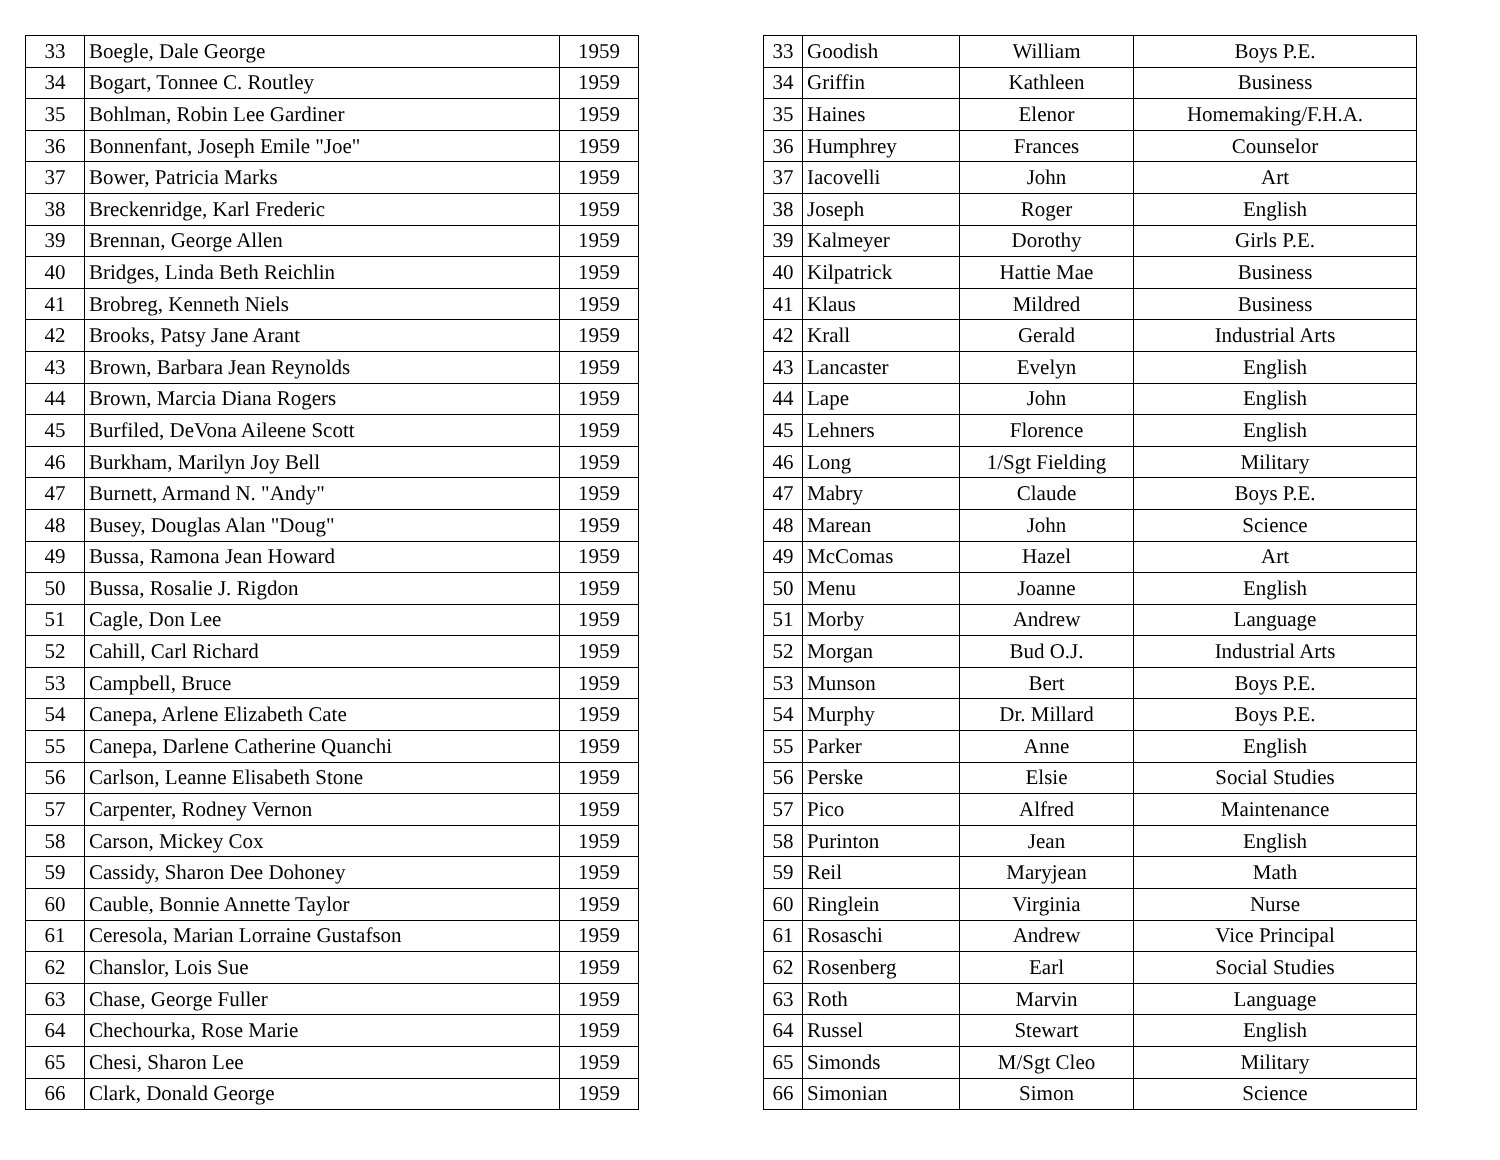| 33 | Boegle, Dale George | 1959 |
| 34 | Bogart, Tonnee C. Routley | 1959 |
| 35 | Bohlman, Robin Lee Gardiner | 1959 |
| 36 | Bonnenfant, Joseph Emile "Joe" | 1959 |
| 37 | Bower, Patricia Marks | 1959 |
| 38 | Breckenridge, Karl Frederic | 1959 |
| 39 | Brennan, George Allen | 1959 |
| 40 | Bridges, Linda Beth Reichlin | 1959 |
| 41 | Brobreg, Kenneth Niels | 1959 |
| 42 | Brooks, Patsy Jane Arant | 1959 |
| 43 | Brown, Barbara Jean Reynolds | 1959 |
| 44 | Brown, Marcia Diana Rogers | 1959 |
| 45 | Burfiled, DeVona Aileene Scott | 1959 |
| 46 | Burkham, Marilyn Joy Bell | 1959 |
| 47 | Burnett, Armand N. "Andy" | 1959 |
| 48 | Busey, Douglas Alan "Doug" | 1959 |
| 49 | Bussa, Ramona Jean Howard | 1959 |
| 50 | Bussa, Rosalie J. Rigdon | 1959 |
| 51 | Cagle, Don Lee | 1959 |
| 52 | Cahill, Carl Richard | 1959 |
| 53 | Campbell, Bruce | 1959 |
| 54 | Canepa, Arlene Elizabeth Cate | 1959 |
| 55 | Canepa, Darlene Catherine Quanchi | 1959 |
| 56 | Carlson, Leanne Elisabeth Stone | 1959 |
| 57 | Carpenter, Rodney Vernon | 1959 |
| 58 | Carson, Mickey Cox | 1959 |
| 59 | Cassidy, Sharon Dee Dohoney | 1959 |
| 60 | Cauble, Bonnie Annette Taylor | 1959 |
| 61 | Ceresola, Marian Lorraine Gustafson | 1959 |
| 62 | Chanslor, Lois Sue | 1959 |
| 63 | Chase, George Fuller | 1959 |
| 64 | Chechourka, Rose Marie | 1959 |
| 65 | Chesi, Sharon Lee | 1959 |
| 66 | Clark, Donald George | 1959 |
| 33 | Goodish | William | Boys P.E. |
| 34 | Griffin | Kathleen | Business |
| 35 | Haines | Elenor | Homemaking/F.H.A. |
| 36 | Humphrey | Frances | Counselor |
| 37 | Iacovelli | John | Art |
| 38 | Joseph | Roger | English |
| 39 | Kalmeyer | Dorothy | Girls P.E. |
| 40 | Kilpatrick | Hattie Mae | Business |
| 41 | Klaus | Mildred | Business |
| 42 | Krall | Gerald | Industrial Arts |
| 43 | Lancaster | Evelyn | English |
| 44 | Lape | John | English |
| 45 | Lehners | Florence | English |
| 46 | Long | 1/Sgt Fielding | Military |
| 47 | Mabry | Claude | Boys P.E. |
| 48 | Marean | John | Science |
| 49 | McComas | Hazel | Art |
| 50 | Menu | Joanne | English |
| 51 | Morby | Andrew | Language |
| 52 | Morgan | Bud O.J. | Industrial Arts |
| 53 | Munson | Bert | Boys P.E. |
| 54 | Murphy | Dr. Millard | Boys P.E. |
| 55 | Parker | Anne | English |
| 56 | Perske | Elsie | Social Studies |
| 57 | Pico | Alfred | Maintenance |
| 58 | Purinton | Jean | English |
| 59 | Reil | Maryjean | Math |
| 60 | Ringlein | Virginia | Nurse |
| 61 | Rosaschi | Andrew | Vice Principal |
| 62 | Rosenberg | Earl | Social Studies |
| 63 | Roth | Marvin | Language |
| 64 | Russel | Stewart | English |
| 65 | Simonds | M/Sgt Cleo | Military |
| 66 | Simonian | Simon | Science |